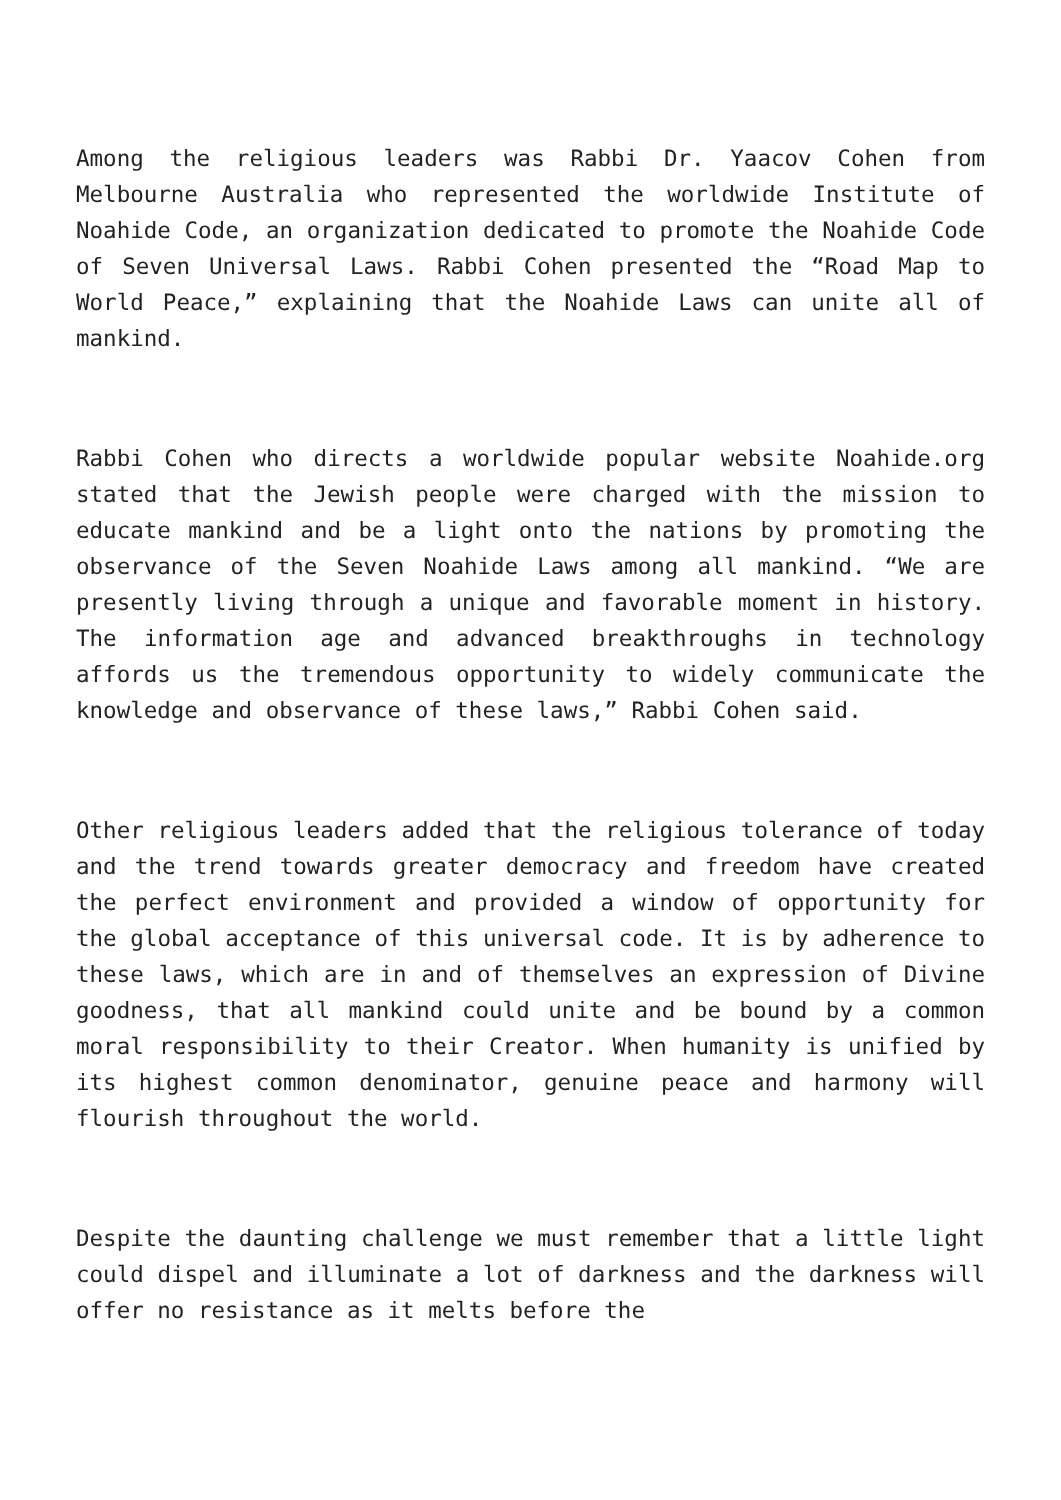Among the religious leaders was Rabbi Dr. Yaacov Cohen from Melbourne Australia who represented the worldwide Institute of Noahide Code, an organization dedicated to promote the Noahide Code of Seven Universal Laws. Rabbi Cohen presented the “Road Map to World Peace,” explaining that the Noahide Laws can unite all of mankind.
Rabbi Cohen who directs a worldwide popular website Noahide.org stated that the Jewish people were charged with the mission to educate mankind and be a light onto the nations by promoting the observance of the Seven Noahide Laws among all mankind. “We are presently living through a unique and favorable moment in history. The information age and advanced breakthroughs in technology affords us the tremendous opportunity to widely communicate the knowledge and observance of these laws,” Rabbi Cohen said.
Other religious leaders added that the religious tolerance of today and the trend towards greater democracy and freedom have created the perfect environment and provided a window of opportunity for the global acceptance of this universal code. It is by adherence to these laws, which are in and of themselves an expression of Divine goodness, that all mankind could unite and be bound by a common moral responsibility to their Creator. When humanity is unified by its highest common denominator, genuine peace and harmony will flourish throughout the world.
Despite the daunting challenge we must remember that a little light could dispel and illuminate a lot of darkness and the darkness will offer no resistance as it melts before the